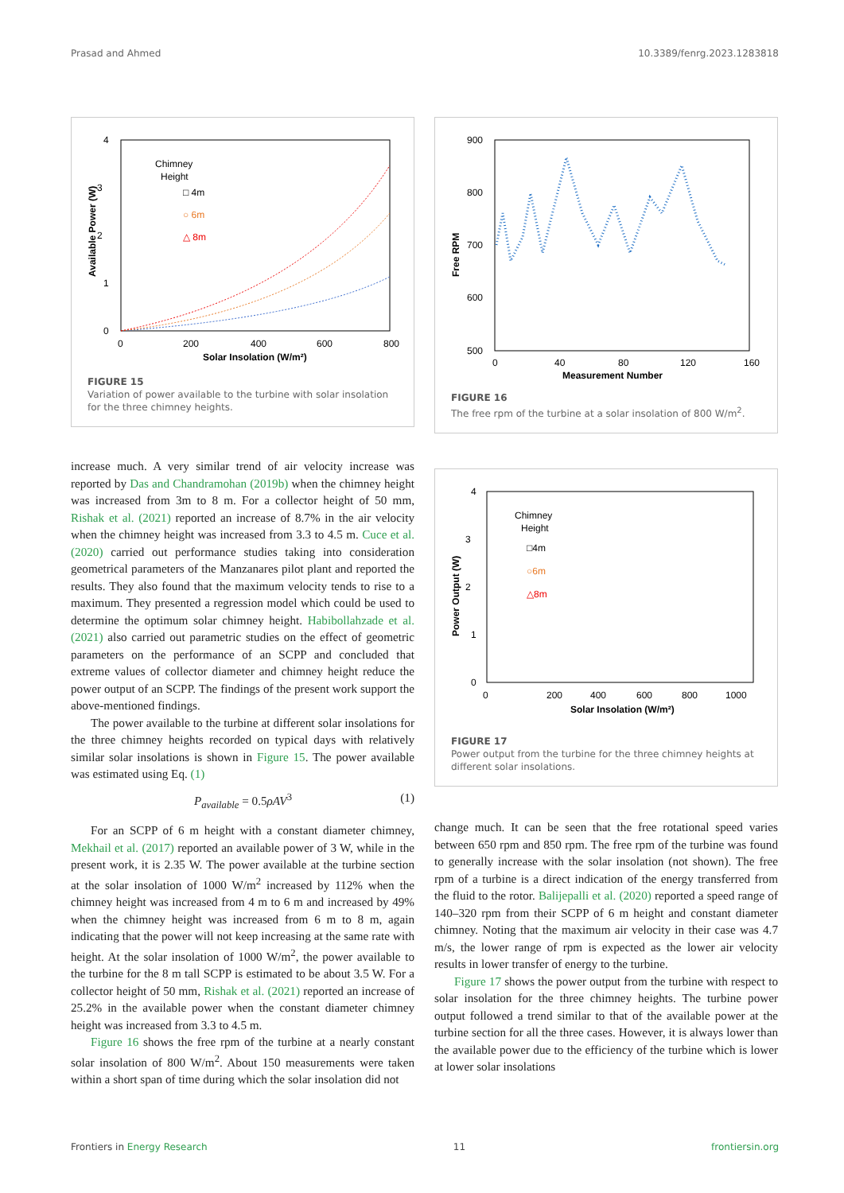Prasad and Ahmed 10.3389/fenrg.2023.1283818
4
3
2
1
0
0
200
400
600
800
Solar Insolation (W/m²)
Available Power (W)
Chimney
Height
□ 4m
○ 6m
△ 8m
FIGURE 15
Variation of power available to the turbine with solar insolation for the three chimney heights.
900
800
700
600
500
0
40
80
120
160
Measurement Number
Free RPM
FIGURE 16
The free rpm of the turbine at a solar insolation of 800 W/m<sup>2</sup>.
4
3
2
1
0
0
200
400
600
800
1000
Solar Insolation (W/m²)
Power Output (W)
Chimney
Height
□4m
○6m
△8m
FIGURE 17
Power output from the turbine for the three chimney heights at different solar insolations.
increase much. A very similar trend of air velocity increase was reported by Das and Chandramohan (2019b) when the chimney height was increased from 3m to 8 m. For a collector height of 50 mm, Rishak et al. (2021) reported an increase of 8.7% in the air velocity when the chimney height was increased from 3.3 to 4.5 m. Cuce et al. (2020) carried out performance studies taking into consideration geometrical parameters of the Manzanares pilot plant and reported the results. They also found that the maximum velocity tends to rise to a maximum. They presented a regression model which could be used to determine the optimum solar chimney height. Habibollahzade et al. (2021) also carried out parametric studies on the effect of geometric parameters on the performance of an SCPP and concluded that extreme values of collector diameter and chimney height reduce the power output of an SCPP. The findings of the present work support the above-mentioned findings.
The power available to the turbine at different solar insolations for the three chimney heights recorded on typical days with relatively similar solar insolations is shown in Figure 15. The power available was estimated using Eq. (1)
P<sub>available</sub> = 0.5ρAV<sup>3</sup> (1)
For an SCPP of 6 m height with a constant diameter chimney, Mekhail et al. (2017) reported an available power of 3 W, while in the present work, it is 2.35 W. The power available at the turbine section at the solar insolation of 1000 W/m<sup>2</sup> increased by 112% when the chimney height was increased from 4 m to 6 m and increased by 49% when the chimney height was increased from 6 m to 8 m, again indicating that the power will not keep increasing at the same rate with height. At the solar insolation of 1000 W/m<sup>2</sup>, the power available to the turbine for the 8 m tall SCPP is estimated to be about 3.5 W. For a collector height of 50 mm, Rishak et al. (2021) reported an increase of 25.2% in the available power when the constant diameter chimney height was increased from 3.3 to 4.5 m.
Figure 16 shows the free rpm of the turbine at a nearly constant solar insolation of 800 W/m<sup>2</sup>. About 150 measurements were taken within a short span of time during which the solar insolation did not
change much. It can be seen that the free rotational speed varies between 650 rpm and 850 rpm. The free rpm of the turbine was found to generally increase with the solar insolation (not shown). The free rpm of a turbine is a direct indication of the energy transferred from the fluid to the rotor. Balijepalli et al. (2020) reported a speed range of 140–320 rpm from their SCPP of 6 m height and constant diameter chimney. Noting that the maximum air velocity in their case was 4.7 m/s, the lower range of rpm is expected as the lower air velocity results in lower transfer of energy to the turbine.
Figure 17 shows the power output from the turbine with respect to solar insolation for the three chimney heights. The turbine power output followed a trend similar to that of the available power at the turbine section for all the three cases. However, it is always lower than the available power due to the efficiency of the turbine which is lower at lower solar insolations
Frontiers in Energy Research 11 frontiersin.org